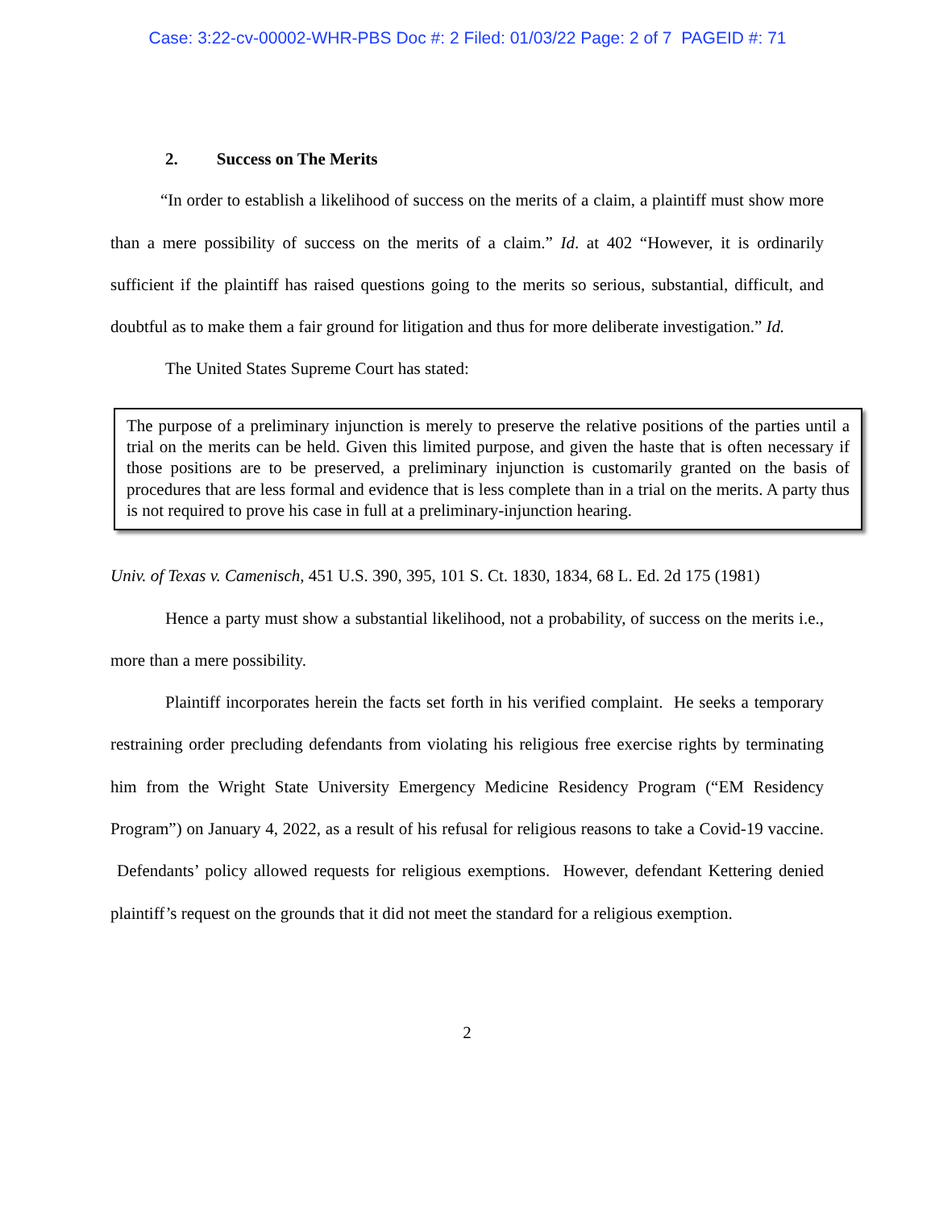Case: 3:22-cv-00002-WHR-PBS Doc #: 2 Filed: 01/03/22 Page: 2 of 7 PAGEID #: 71
2. Success on The Merits
“In order to establish a likelihood of success on the merits of a claim, a plaintiff must show more than a mere possibility of success on the merits of a claim.” Id. at 402 “However, it is ordinarily sufficient if the plaintiff has raised questions going to the merits so serious, substantial, difficult, and doubtful as to make them a fair ground for litigation and thus for more deliberate investigation.” Id.
The United States Supreme Court has stated:
The purpose of a preliminary injunction is merely to preserve the relative positions of the parties until a trial on the merits can be held. Given this limited purpose, and given the haste that is often necessary if those positions are to be preserved, a preliminary injunction is customarily granted on the basis of procedures that are less formal and evidence that is less complete than in a trial on the merits. A party thus is not required to prove his case in full at a preliminary-injunction hearing.
Univ. of Texas v. Camenisch, 451 U.S. 390, 395, 101 S. Ct. 1830, 1834, 68 L. Ed. 2d 175 (1981)
Hence a party must show a substantial likelihood, not a probability, of success on the merits i.e., more than a mere possibility.
Plaintiff incorporates herein the facts set forth in his verified complaint. He seeks a temporary restraining order precluding defendants from violating his religious free exercise rights by terminating him from the Wright State University Emergency Medicine Residency Program (“EM Residency Program”) on January 4, 2022, as a result of his refusal for religious reasons to take a Covid-19 vaccine. Defendants’ policy allowed requests for religious exemptions. However, defendant Kettering denied plaintiff’s request on the grounds that it did not meet the standard for a religious exemption.
2